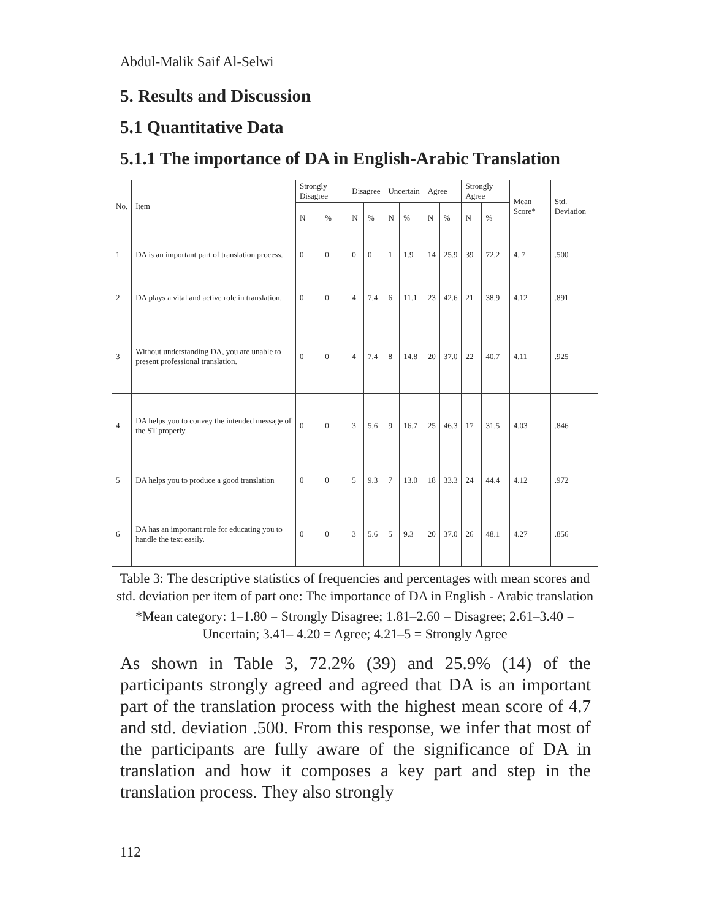Abdul-Malik Saif Al-Selwi
5. Results and Discussion
5.1 Quantitative Data
5.1.1 The importance of DA in English-Arabic Translation
| No. | Item | Strongly Disagree | | Disagree | | Uncertain | | Agree | | Strongly Agree | | Mean Score* | Std. Deviation |
| --- | --- | --- | --- | --- | --- | --- | --- | --- | --- | --- | --- | --- | --- |
| | | N | % | N | % | N | % | N | % | N | % | | |
| 1 | DA is an important part of translation process. | 0 | 0 | 0 | 0 | 1 | 1.9 | 14 | 25.9 | 39 | 72.2 | 4. 7 | .500 |
| 2 | DA plays a vital and active role in translation. | 0 | 0 | 4 | 7.4 | 6 | 11.1 | 23 | 42.6 | 21 | 38.9 | 4.12 | .891 |
| 3 | Without understanding DA, you are unable to present professional translation. | 0 | 0 | 4 | 7.4 | 8 | 14.8 | 20 | 37.0 | 22 | 40.7 | 4.11 | .925 |
| 4 | DA helps you to convey the intended message of the ST properly. | 0 | 0 | 3 | 5.6 | 9 | 16.7 | 25 | 46.3 | 17 | 31.5 | 4.03 | .846 |
| 5 | DA helps you to produce a good translation | 0 | 0 | 5 | 9.3 | 7 | 13.0 | 18 | 33.3 | 24 | 44.4 | 4.12 | .972 |
| 6 | DA has an important role for educating you to handle the text easily. | 0 | 0 | 3 | 5.6 | 5 | 9.3 | 20 | 37.0 | 26 | 48.1 | 4.27 | .856 |
Table 3: The descriptive statistics of frequencies and percentages with mean scores and std. deviation per item of part one: The importance of DA in English - Arabic translation
*Mean category: 1–1.80 = Strongly Disagree; 1.81–2.60 = Disagree; 2.61–3.40 = Uncertain; 3.41– 4.20 = Agree; 4.21–5 = Strongly Agree
As shown in Table 3, 72.2% (39) and 25.9% (14) of the participants strongly agreed and agreed that DA is an important part of the translation process with the highest mean score of 4.7 and std. deviation .500. From this response, we infer that most of the participants are fully aware of the significance of DA in translation and how it composes a key part and step in the translation process. They also strongly
112